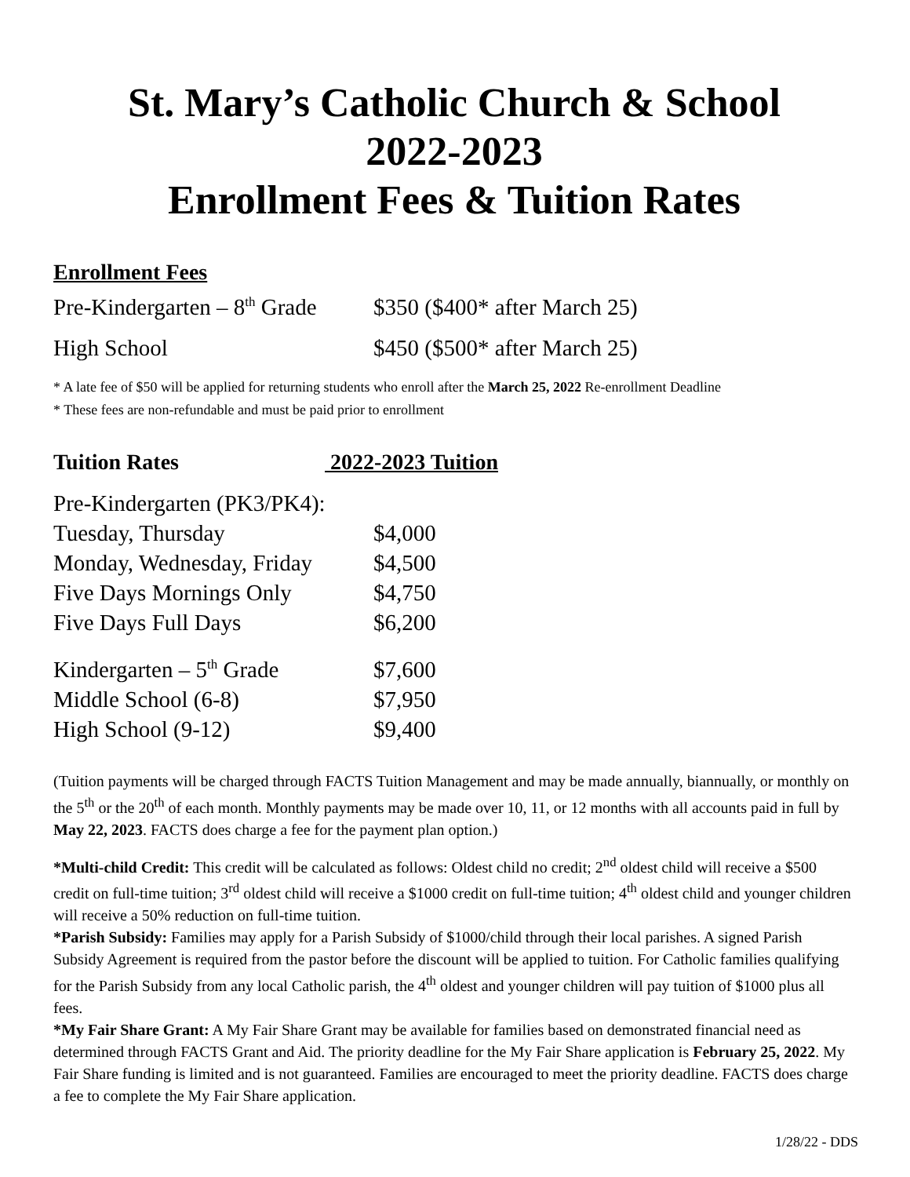St. Mary’s Catholic Church & School
2022-2023
Enrollment Fees & Tuition Rates
Enrollment Fees
| Pre-Kindergarten – 8<sup>th</sup> Grade | $350 ($400* after March 25) |
| High School | $450 ($500* after March 25) |
* A late fee of $50 will be applied for returning students who enroll after the March 25, 2022 Re-enrollment Deadline
* These fees are non-refundable and must be paid prior to enrollment
Tuition Rates 2022-2023 Tuition
| Pre-Kindergarten (PK3/PK4): | |
| Tuesday, Thursday | $4,000 |
| Monday, Wednesday, Friday | $4,500 |
| Five Days Mornings Only | $4,750 |
| Five Days Full Days | $6,200 |
| Kindergarten – 5<sup>th</sup> Grade | $7,600 |
| Middle School (6-8) | $7,950 |
| High School (9-12) | $9,400 |
(Tuition payments will be charged through FACTS Tuition Management and may be made annually, biannually, or monthly on the 5<sup>th</sup> or the 20<sup>th</sup> of each month. Monthly payments may be made over 10, 11, or 12 months with all accounts paid in full by May 22, 2023. FACTS does charge a fee for the payment plan option.)
*Multi-child Credit: This credit will be calculated as follows: Oldest child no credit; 2<sup>nd</sup> oldest child will receive a $500 credit on full-time tuition; 3<sup>rd</sup> oldest child will receive a $1000 credit on full-time tuition; 4<sup>th</sup> oldest child and younger children will receive a 50% reduction on full-time tuition.
*Parish Subsidy: Families may apply for a Parish Subsidy of $1000/child through their local parishes. A signed Parish Subsidy Agreement is required from the pastor before the discount will be applied to tuition. For Catholic families qualifying for the Parish Subsidy from any local Catholic parish, the 4<sup>th</sup> oldest and younger children will pay tuition of $1000 plus all fees.
*My Fair Share Grant: A My Fair Share Grant may be available for families based on demonstrated financial need as determined through FACTS Grant and Aid. The priority deadline for the My Fair Share application is February 25, 2022. My Fair Share funding is limited and is not guaranteed. Families are encouraged to meet the priority deadline. FACTS does charge a fee to complete the My Fair Share application.
1/28/22 - DDS